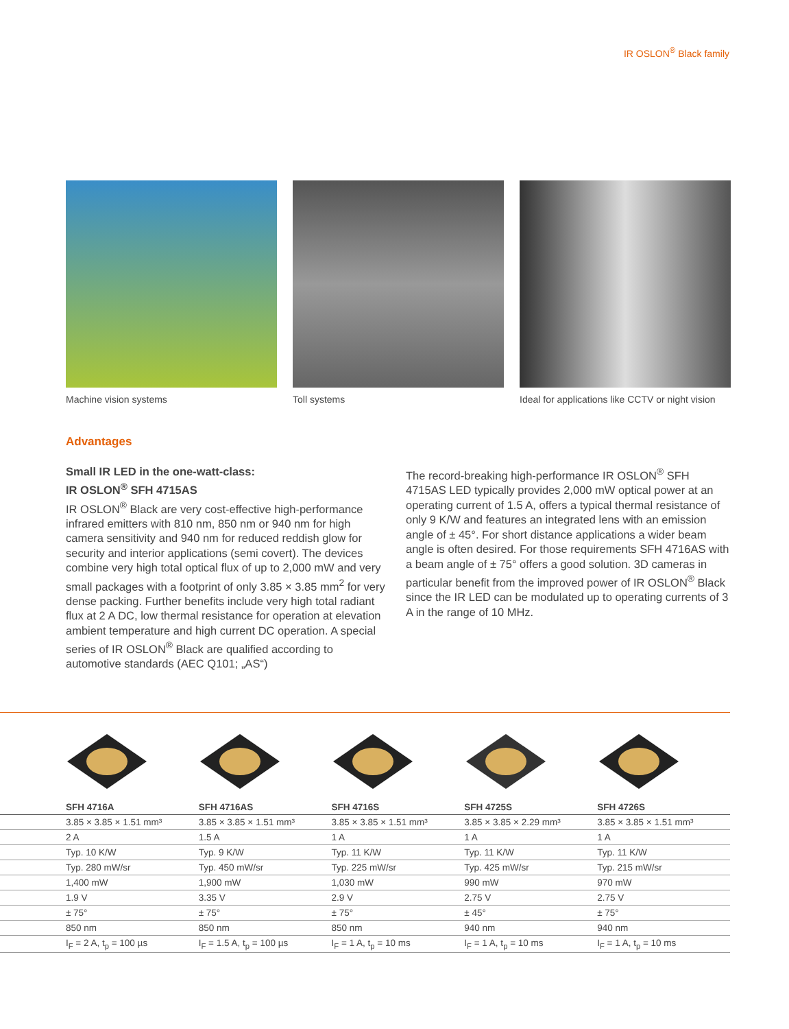IR OSLON<sup>®</sup> Black family
Machine vision systems Toll systems Ideal for applications like CCTV or night vision
Advantages
Small IR LED in the one-watt-class:
IR OSLON<sup>®</sup> SFH 4715AS
IR OSLON<sup>®</sup> Black are very cost-effective high-performance infrared emitters with 810 nm, 850 nm or 940 nm for high camera sensitivity and 940 nm for reduced reddish glow for security and interior applications (semi covert). The devices combine very high total optical flux of up to 2,000 mW and very small packages with a footprint of only 3.85 × 3.85 mm<sup>2</sup> for very dense packing. Further benefits include very high total radiant flux at 2 A DC, low thermal resistance for operation at elevation ambient temperature and high current DC operation. A special series of IR OSLON<sup>®</sup> Black are qualified according to automotive standards (AEC Q101; „AS“)
The record-breaking high-performance IR OSLON<sup>®</sup> SFH 4715AS LED typically provides 2,000 mW optical power at an operating current of 1.5 A, offers a typical thermal resistance of only 9 K/W and features an integrated lens with an emission angle of ± 45°. For short distance applications a wider beam angle is often desired. For those requirements SFH 4716AS with a beam angle of ± 75° offers a good solution. 3D cameras in particular benefit from the improved power of IR OSLON<sup>®</sup> Black since the IR LED can be modulated up to operating currents of 3 A in the range of 10 MHz.
| | SFH 4716A | SFH 4716AS | SFH 4716S | SFH 4725S | SFH 4726S |
| --- | --- | --- | --- | --- | --- |
| | 3.85 × 3.85 × 1.51 mm³ | 3.85 × 3.85 × 1.51 mm³ | 3.85 × 3.85 × 1.51 mm³ | 3.85 × 3.85 × 2.29 mm³ | 3.85 × 3.85 × 1.51 mm³ |
| | 2 A | 1.5 A | 1 A | 1 A | 1 A |
| | Typ. 10 K/W | Typ. 9 K/W | Typ. 11 K/W | Typ. 11 K/W | Typ. 11 K/W |
| | Typ. 280 mW/sr | Typ. 450 mW/sr | Typ. 225 mW/sr | Typ. 425 mW/sr | Typ. 215 mW/sr |
| | 1,400 mW | 1,900 mW | 1,030 mW | 990 mW | 970 mW |
| | 1.9 V | 3.35 V | 2.9 V | 2.75 V | 2.75 V |
| | ± 75° | ± 75° | ± 75° | ± 45° | ± 75° |
| | 850 nm | 850 nm | 850 nm | 940 nm | 940 nm |
| | I<sub>F</sub> = 2 A, t<sub>p</sub> = 100 µs | I<sub>F</sub> = 1.5 A, t<sub>p</sub> = 100 µs | I<sub>F</sub> = 1 A, t<sub>p</sub> = 10 ms | I<sub>F</sub> = 1 A, t<sub>p</sub> = 10 ms | I<sub>F</sub> = 1 A, t<sub>p</sub> = 10 ms |